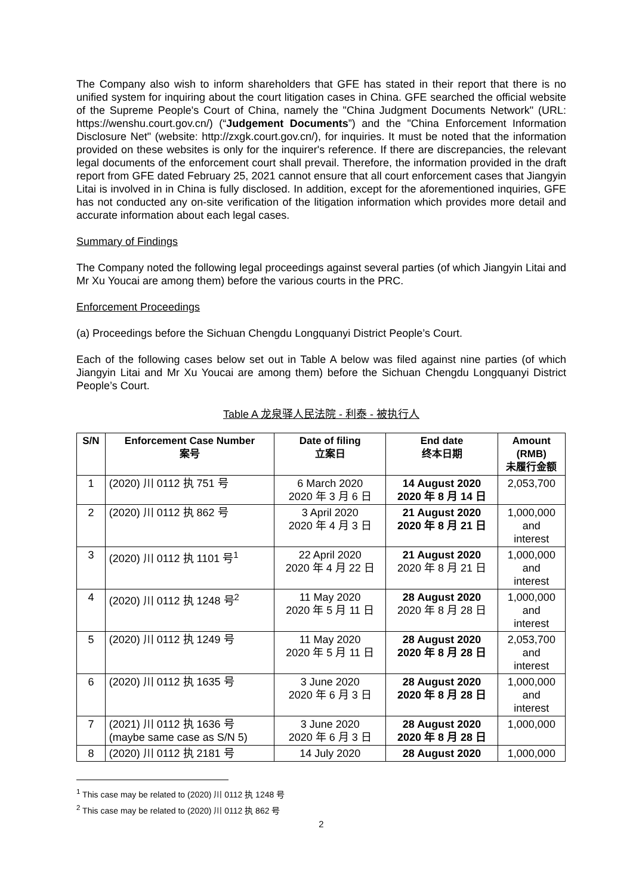The Company also wish to inform shareholders that GFE has stated in their report that there is no unified system for inquiring about the court litigation cases in China. GFE searched the official website of the Supreme People's Court of China, namely the "China Judgment Documents Network" (URL: https://wenshu.court.gov.cn/) (“Judgement Documents”) and the "China Enforcement Information Disclosure Net" (website: http://zxgk.court.gov.cn/), for inquiries. It must be noted that the information provided on these websites is only for the inquirer's reference. If there are discrepancies, the relevant legal documents of the enforcement court shall prevail. Therefore, the information provided in the draft report from GFE dated February 25, 2021 cannot ensure that all court enforcement cases that Jiangyin Litai is involved in in China is fully disclosed. In addition, except for the aforementioned inquiries, GFE has not conducted any on-site verification of the litigation information which provides more detail and accurate information about each legal cases.
Summary of Findings
The Company noted the following legal proceedings against several parties (of which Jiangyin Litai and Mr Xu Youcai are among them) before the various courts in the PRC.
Enforcement Proceedings
(a) Proceedings before the Sichuan Chengdu Longquanyi District People’s Court.
Each of the following cases below set out in Table A below was filed against nine parties (of which Jiangyin Litai and Mr Xu Youcai are among them) before the Sichuan Chengdu Longquanyi District People’s Court.
Table A 龙泉驿人民法院 - 利泰 - 被执行人
| S/N | Enforcement Case Number 案号 | Date of filing 立案日 | End date 终本日期 | Amount (RMB) 未履行金额 |
| --- | --- | --- | --- | --- |
| 1 | (2020) 川 0112 执 751 号 | 6 March 2020 2020 年 3 月 6 日 | 14 August 2020 2020 年 8 月 14 日 | 2,053,700 |
| 2 | (2020) 川 0112 执 862 号 | 3 April 2020 2020 年 4 月 3 日 | 21 August 2020 2020 年 8 月 21 日 | 1,000,000 and interest |
| 3 | (2020) 川 0112 执 1101 号<sup>1</sup> | 22 April 2020 2020 年 4 月 22 日 | 21 August 2020 2020 年 8 月 21 日 | 1,000,000 and interest |
| 4 | (2020) 川 0112 执 1248 号<sup>2</sup> | 11 May 2020 2020 年 5 月 11 日 | 28 August 2020 2020 年 8 月 28 日 | 1,000,000 and interest |
| 5 | (2020) 川 0112 执 1249 号 | 11 May 2020 2020 年 5 月 11 日 | 28 August 2020 2020 年 8 月 28 日 | 2,053,700 and interest |
| 6 | (2020) 川 0112 执 1635 号 | 3 June 2020 2020 年 6 月 3 日 | 28 August 2020 2020 年 8 月 28 日 | 1,000,000 and interest |
| 7 | (2021) 川 0112 执 1636 号 (maybe same case as S/N 5) | 3 June 2020 2020 年 6 月 3 日 | 28 August 2020 2020 年 8 月 28 日 | 1,000,000 |
| 8 | (2020) 川 0112 执 2181 号 | 14 July 2020 | 28 August 2020 | 1,000,000 |
<sup>1</sup> This case may be related to (2020) 川 0112 执 1248 号
<sup>2</sup> This case may be related to (2020) 川 0112 执 862 号
2